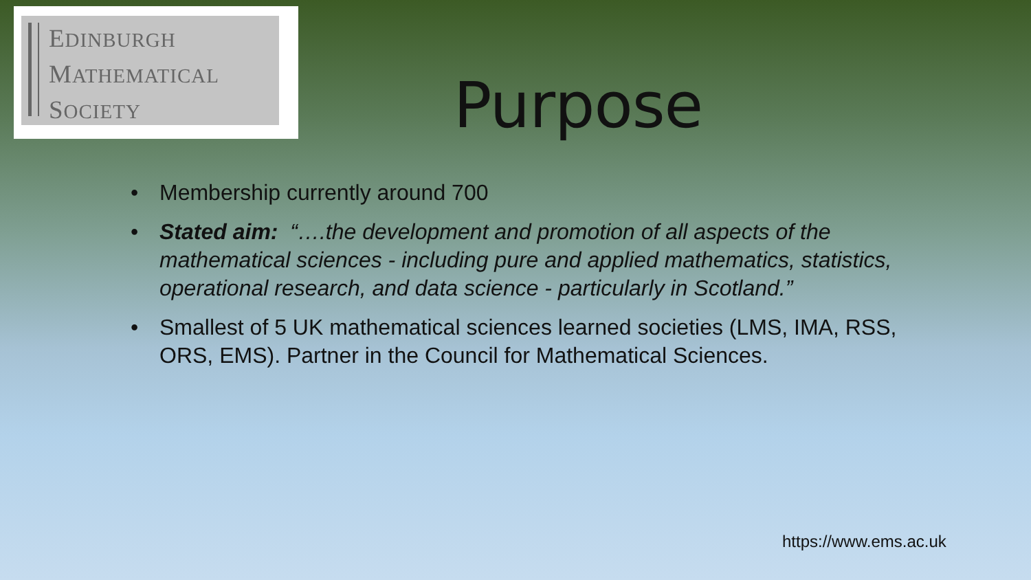EDINBURGH
MATHEMATICAL
SOCIETY
Purpose
• Membership currently around 700
• Stated aim: “….the development and promotion of all aspects of the mathematical sciences - including pure and applied mathematics, statistics, operational research, and data science - particularly in Scotland.”
• Smallest of 5 UK mathematical sciences learned societies (LMS, IMA, RSS, ORS, EMS). Partner in the Council for Mathematical Sciences.
https://www.ems.ac.uk